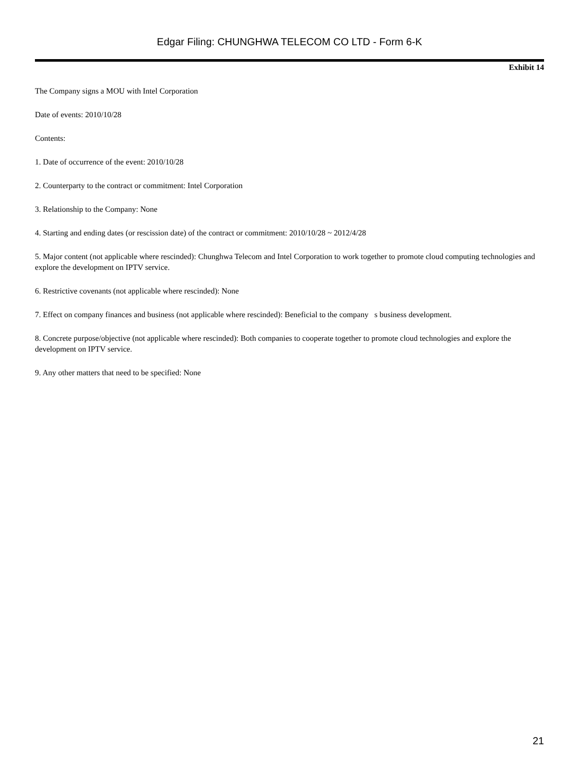Edgar Filing: CHUNGHWA TELECOM CO LTD - Form 6-K
Exhibit 14
The Company signs a MOU with Intel Corporation
Date of events: 2010/10/28
Contents:
1. Date of occurrence of the event: 2010/10/28
2. Counterparty to the contract or commitment: Intel Corporation
3. Relationship to the Company: None
4. Starting and ending dates (or rescission date) of the contract or commitment: 2010/10/28 ~ 2012/4/28
5. Major content (not applicable where rescinded): Chunghwa Telecom and Intel Corporation to work together to promote cloud computing technologies and explore the development on IPTV service.
6. Restrictive covenants (not applicable where rescinded): None
7. Effect on company finances and business (not applicable where rescinded): Beneficial to the company s business development.
8. Concrete purpose/objective (not applicable where rescinded): Both companies to cooperate together to promote cloud technologies and explore the development on IPTV service.
9. Any other matters that need to be specified: None
21